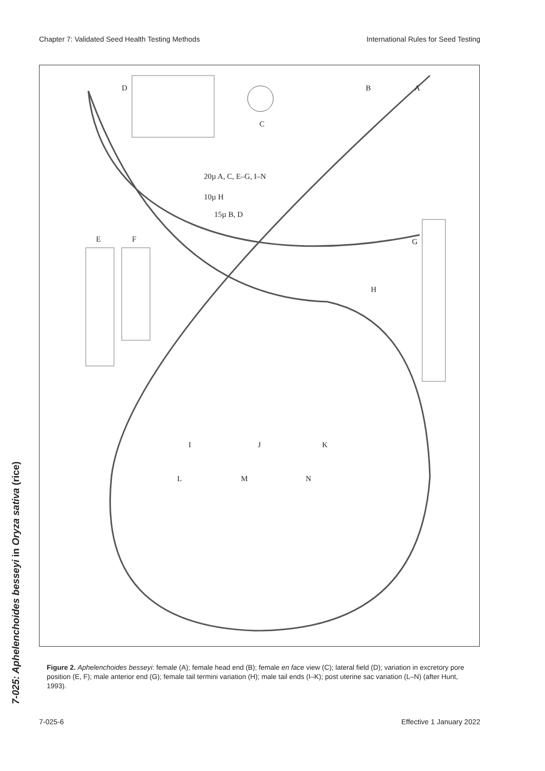Chapter 7: Validated Seed Health Testing Methods International Rules for Seed Testing
D
C
B A
20µ A, C, E–G, I–N
10µ H
15µ B, D
E F G
H
I J K
L M N
Figure 2. Aphelenchoides besseyi: female (A); female head end (B); female en face view (C); lateral field (D); variation in excretory pore position (E, F); male anterior end (G); female tail termini variation (H); male tail ends (I–K); post uterine sac variation (L–N) (after Hunt, 1993).
7-025: Aphelenchoides besseyi in Oryza sativa (rice)
7-025-6 Effective 1 January 2022